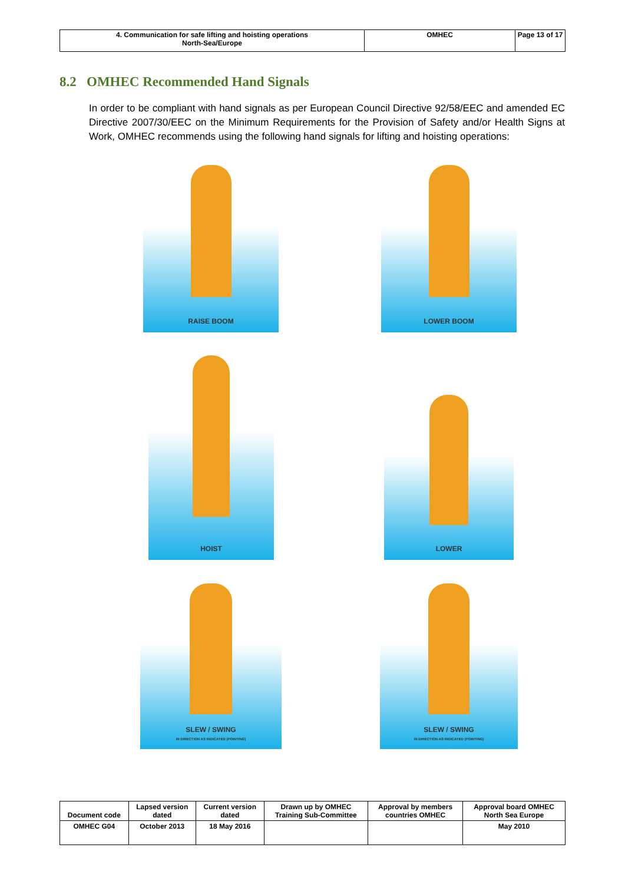| 4. Communication for safe lifting and hoisting operations North-Sea/Europe | OMHEC | Page 13 of 17 |
8.2 OMHEC Recommended Hand Signals
In order to be compliant with hand signals as per European Council Directive 92/58/EEC and amended EC Directive 2007/30/EEC on the Minimum Requirements for the Provision of Safety and/or Health Signs at Work, OMHEC recommends using the following hand signals for lifting and hoisting operations:
RAISE BOOM LOWER BOOM
HOIST
LOWER
SLEW / SWING
IN DIRECTION AS INDICATED (POINTING)
SLEW / SWING
IN DIRECTION AS INDICATED (POINTING)
| Document code | Lapsed version dated | Current version dated | Drawn up by OMHEC Training Sub-Committee | Approval by members countries OMHEC | Approval board OMHEC North Sea Europe |
| OMHEC G04 | October 2013 | 18 May 2016 | | | May 2010 |